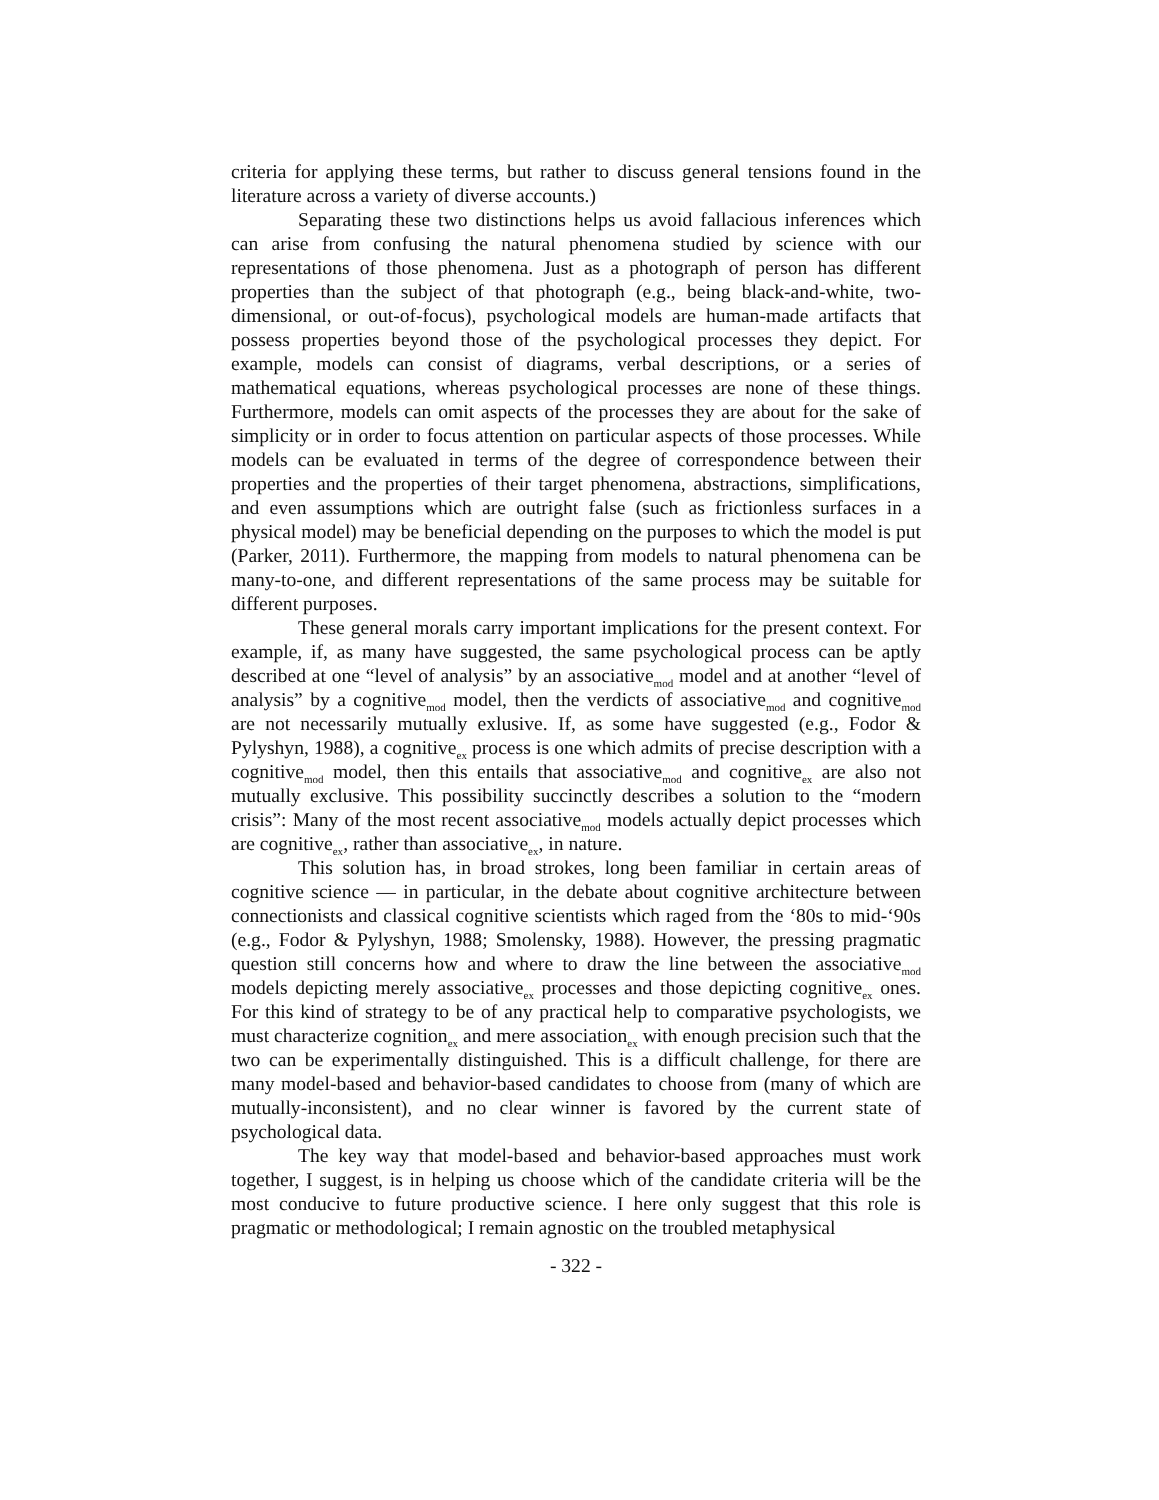criteria for applying these terms, but rather to discuss general tensions found in the literature across a variety of diverse accounts.)
Separating these two distinctions helps us avoid fallacious inferences which can arise from confusing the natural phenomena studied by science with our representations of those phenomena. Just as a photograph of person has different properties than the subject of that photograph (e.g., being black-and-white, two-dimensional, or out-of-focus), psychological models are human-made artifacts that possess properties beyond those of the psychological processes they depict. For example, models can consist of diagrams, verbal descriptions, or a series of mathematical equations, whereas psychological processes are none of these things. Furthermore, models can omit aspects of the processes they are about for the sake of simplicity or in order to focus attention on particular aspects of those processes. While models can be evaluated in terms of the degree of correspondence between their properties and the properties of their target phenomena, abstractions, simplifications, and even assumptions which are outright false (such as frictionless surfaces in a physical model) may be beneficial depending on the purposes to which the model is put (Parker, 2011). Furthermore, the mapping from models to natural phenomena can be many-to-one, and different representations of the same process may be suitable for different purposes.
These general morals carry important implications for the present context. For example, if, as many have suggested, the same psychological process can be aptly described at one “level of analysis” by an associative<sub>mod</sub> model and at another “level of analysis” by a cognitive<sub>mod</sub> model, then the verdicts of associative<sub>mod</sub> and cognitive<sub>mod</sub> are not necessarily mutually exlusive. If, as some have suggested (e.g., Fodor & Pylyshyn, 1988), a cognitive<sub>ex</sub> process is one which admits of precise description with a cognitive<sub>mod</sub> model, then this entails that associative<sub>mod</sub> and cognitive<sub>ex</sub> are also not mutually exclusive. This possibility succinctly describes a solution to the “modern crisis”: Many of the most recent associative<sub>mod</sub> models actually depict processes which are cognitive<sub>ex</sub>, rather than associative<sub>ex</sub>, in nature.
This solution has, in broad strokes, long been familiar in certain areas of cognitive science — in particular, in the debate about cognitive architecture between connectionists and classical cognitive scientists which raged from the ‘80s to mid-‘90s (e.g., Fodor & Pylyshyn, 1988; Smolensky, 1988). However, the pressing pragmatic question still concerns how and where to draw the line between the associative<sub>mod</sub> models depicting merely associative<sub>ex</sub> processes and those depicting cognitive<sub>ex</sub> ones. For this kind of strategy to be of any practical help to comparative psychologists, we must characterize cognition<sub>ex</sub> and mere association<sub>ex</sub> with enough precision such that the two can be experimentally distinguished. This is a difficult challenge, for there are many model-based and behavior-based candidates to choose from (many of which are mutually-inconsistent), and no clear winner is favored by the current state of psychological data.
The key way that model-based and behavior-based approaches must work together, I suggest, is in helping us choose which of the candidate criteria will be the most conducive to future productive science. I here only suggest that this role is pragmatic or methodological; I remain agnostic on the troubled metaphysical
- 322 -